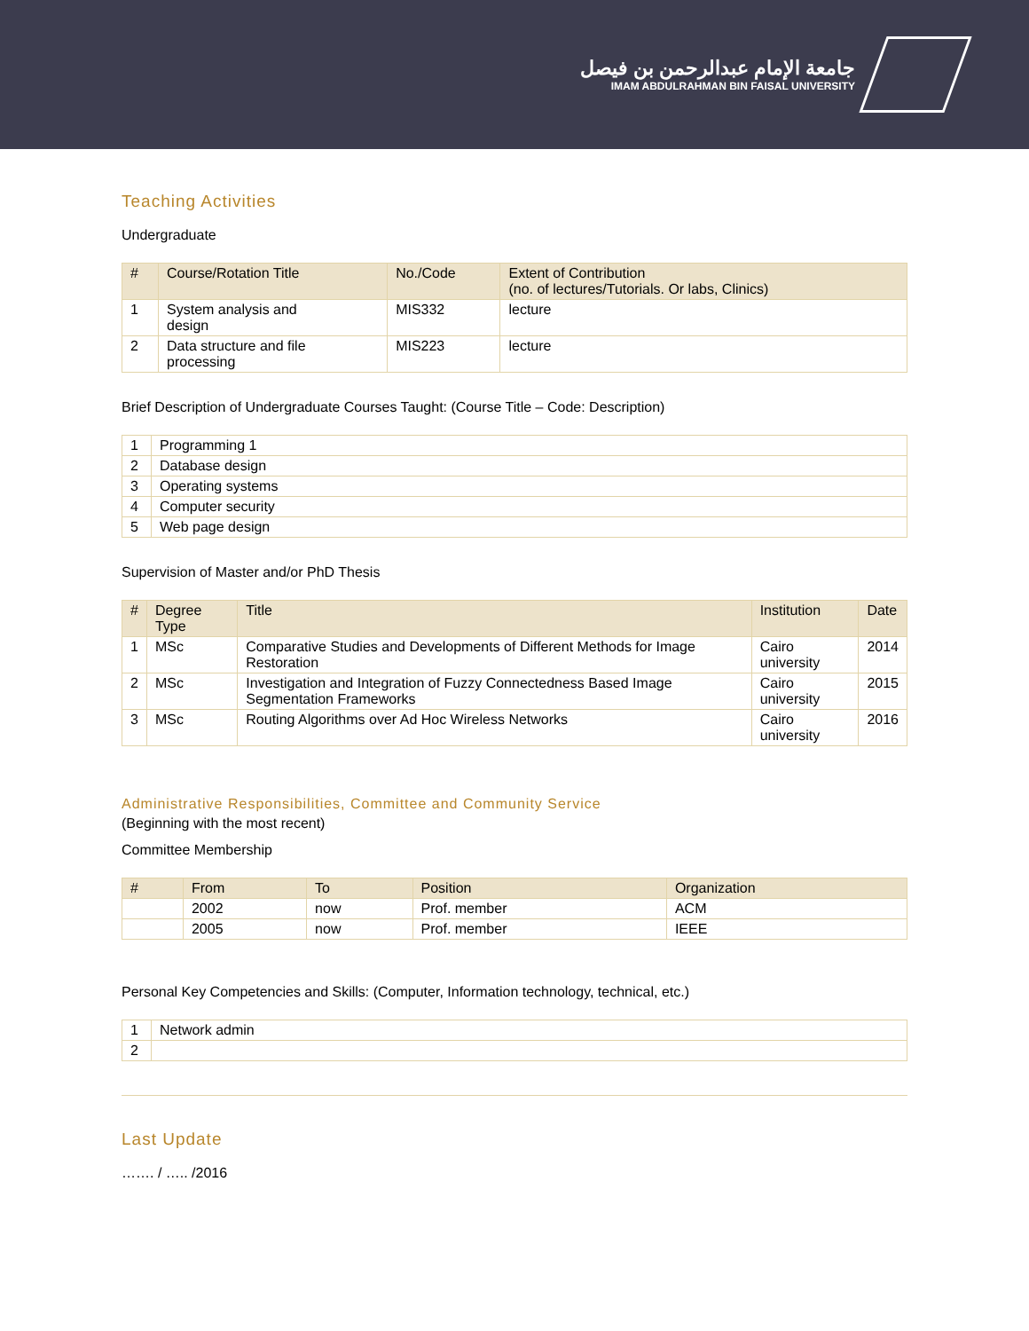جامعة الإمام عبدالرحمن بن فيصل
IMAM ABDULRAHMAN BIN FAISAL UNIVERSITY
Teaching Activities
Undergraduate
| # | Course/Rotation Title | No./Code | Extent of Contribution (no. of lectures/Tutorials. Or labs, Clinics) |
| --- | --- | --- | --- |
| 1 | System analysis and design | MIS332 | lecture |
| 2 | Data structure and file processing | MIS223 | lecture |
Brief Description of Undergraduate Courses Taught: (Course Title – Code: Description)
| 1 | Programming 1 |
| 2 | Database design |
| 3 | Operating systems |
| 4 | Computer security |
| 5 | Web page design |
Supervision of Master and/or PhD Thesis
| # | Degree Type | Title | Institution | Date |
| --- | --- | --- | --- | --- |
| 1 | MSc | Comparative Studies and Developments of Different Methods for Image Restoration | Cairo university | 2014 |
| 2 | MSc | Investigation and Integration of Fuzzy Connectedness Based Image Segmentation Frameworks | Cairo university | 2015 |
| 3 | MSc | Routing Algorithms over Ad Hoc Wireless Networks | Cairo university | 2016 |
Administrative Responsibilities, Committee and Community Service
(Beginning with the most recent)
Committee Membership
| # | From | To | Position | Organization |
| --- | --- | --- | --- | --- |
| | 2002 | now | Prof. member | ACM |
| | 2005 | now | Prof. member | IEEE |
Personal Key Competencies and Skills: (Computer, Information technology, technical, etc.)
| 1 | Network admin |
| 2 | |
Last Update
……. / ….. /2016